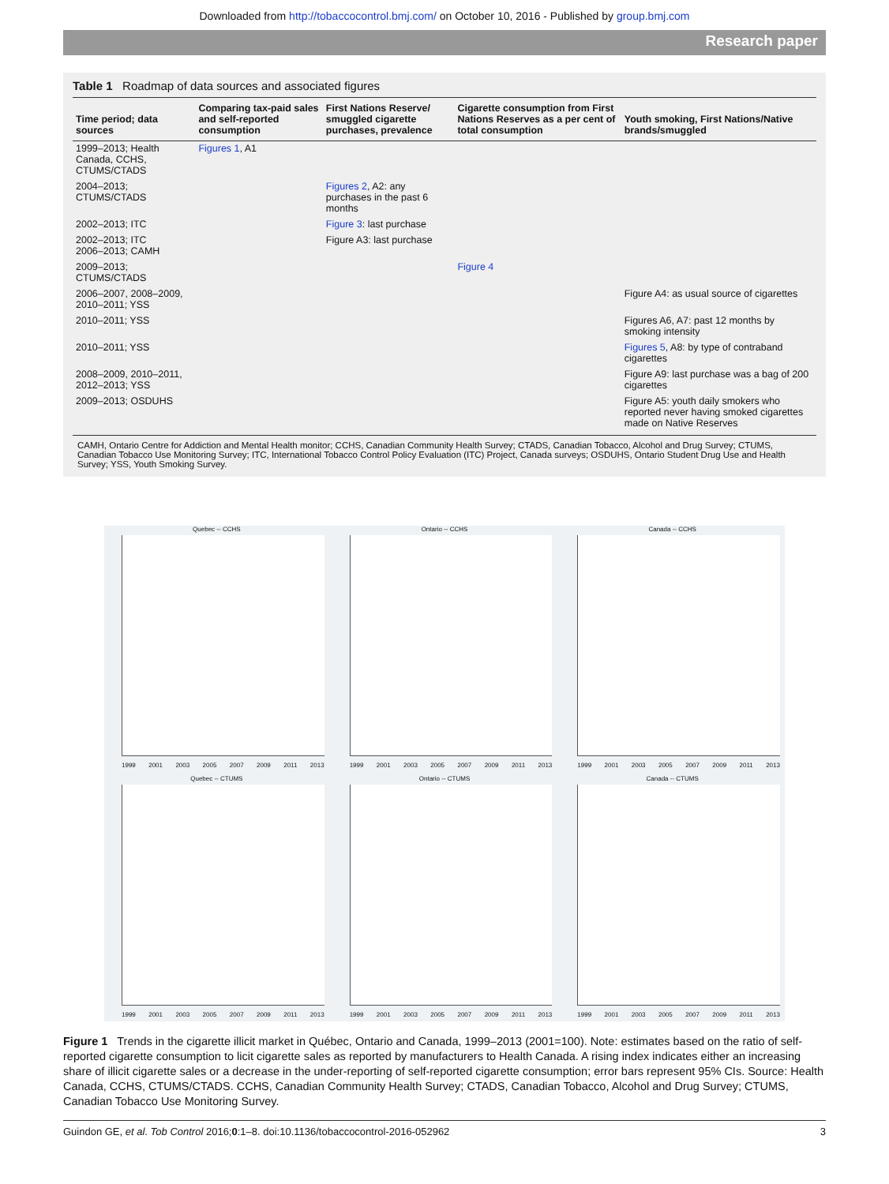Downloaded from http://tobaccocontrol.bmj.com/ on October 10, 2016 - Published by group.bmj.com
Research paper
Table 1 Roadmap of data sources and associated figures
| Time period; data sources | Comparing tax-paid sales and self-reported consumption | First Nations Reserve/ smuggled cigarette purchases, prevalence | Cigarette consumption from First Nations Reserves as a per cent of total consumption | Youth smoking, First Nations/Native brands/smuggled |
| --- | --- | --- | --- | --- |
| 1999–2013; Health Canada, CCHS, CTUMS/CTADS | Figures 1 , A1 | | | |
| 2004–2013; CTUMS/CTADS | | Figures 2 , A2: any purchases in the past 6 months | | |
| 2002–2013; ITC | | Figure 3 : last purchase | | |
| 2002–2013; ITC 2006–2013; CAMH | | Figure A3: last purchase | | |
| 2009–2013; CTUMS/CTADS | | | Figure 4 | |
| 2006–2007, 2008–2009, 2010–2011; YSS | | | | Figure A4: as usual source of cigarettes |
| 2010–2011; YSS | | | | Figures A6, A7: past 12 months by smoking intensity |
| 2010–2011; YSS | | | | Figures 5 , A8: by type of contraband cigarettes |
| 2008–2009, 2010–2011, 2012–2013; YSS | | | | Figure A9: last purchase was a bag of 200 cigarettes |
| 2009–2013; OSDUHS | | | | Figure A5: youth daily smokers who reported never having smoked cigarettes made on Native Reserves |
CAMH, Ontario Centre for Addiction and Mental Health monitor; CCHS, Canadian Community Health Survey; CTADS, Canadian Tobacco, Alcohol and Drug Survey; CTUMS, Canadian Tobacco Use Monitoring Survey; ITC, International Tobacco Control Policy Evaluation (ITC) Project, Canada surveys; OSDUHS, Ontario Student Drug Use and Health Survey; YSS, Youth Smoking Survey.
Quebec -- CCHS
1999 2001 2003 2005 2007 2009 2011 2013
Ontario -- CCHS
1999 2001 2003 2005 2007 2009 2011 2013
Canada -- CCHS
1999 2001 2003 2005 2007 2009 2011 2013
Quebec -- CTUMS
1999 2001 2003 2005 2007 2009 2011 2013
Ontario -- CTUMS
1999 2001 2003 2005 2007 2009 2011 2013
Canada -- CTUMS
1999 2001 2003 2005 2007 2009 2011 2013
Figure 1 Trends in the cigarette illicit market in Québec, Ontario and Canada, 1999–2013 (2001=100). Note: estimates based on the ratio of self-reported cigarette consumption to licit cigarette sales as reported by manufacturers to Health Canada. A rising index indicates either an increasing share of illicit cigarette sales or a decrease in the under-reporting of self-reported cigarette consumption; error bars represent 95% CIs. Source: Health Canada, CCHS, CTUMS/CTADS. CCHS, Canadian Community Health Survey; CTADS, Canadian Tobacco, Alcohol and Drug Survey; CTUMS, Canadian Tobacco Use Monitoring Survey.
Guindon GE, et al. Tob Control 2016;0:1–8. doi:10.1136/tobaccocontrol-2016-052962 3